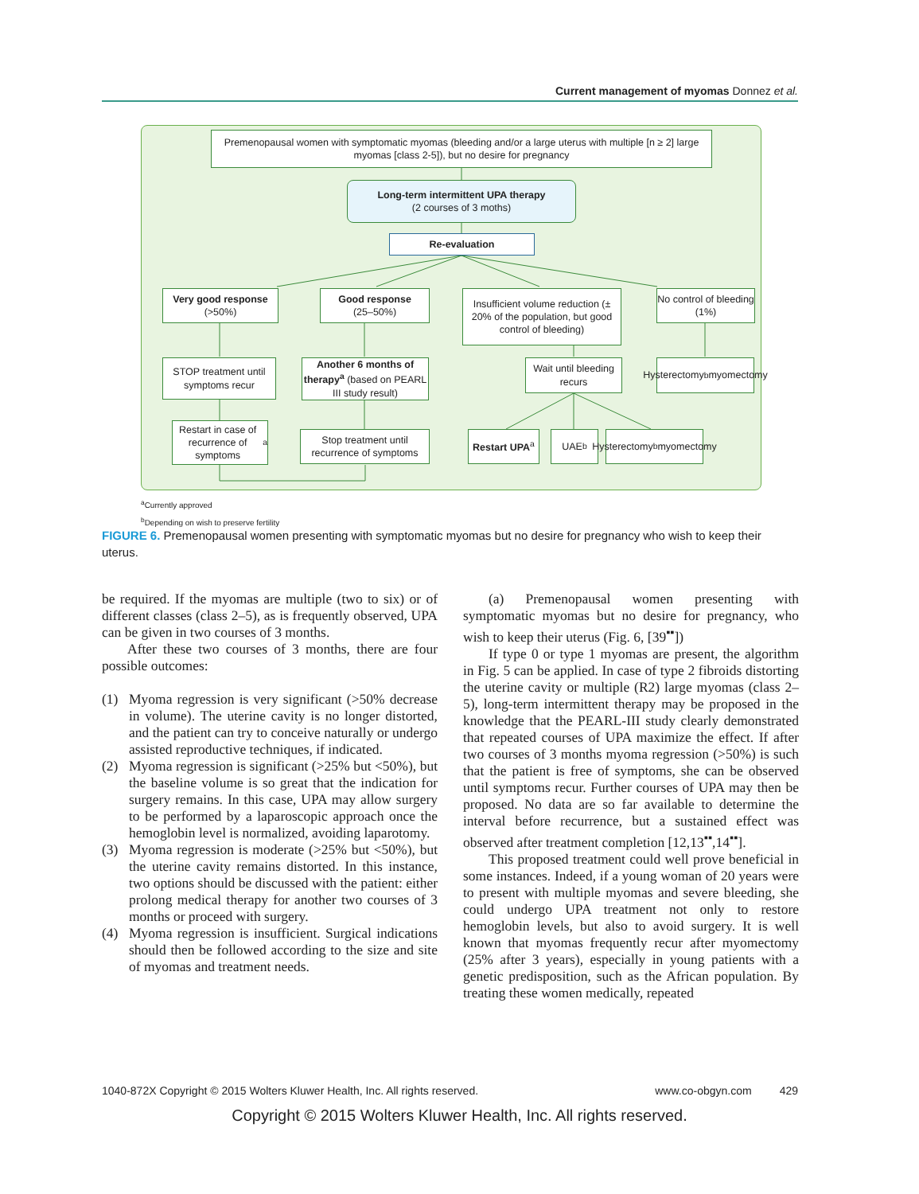Current management of myomas Donnez et al.
Premenopausal women with symptomatic myomas (bleeding and/or a large uterus with multiple [n ≥ 2] large myomas [class 2-5]), but no desire for pregnancy
Long-term intermittent UPA therapy
(2 courses of 3 moths)
Re-evaluation
Very good response
(>50%)
Good response
(25–50%)
Insufficient volume reduction (± 20% of the population, but good control of bleeding)
No control of bleeding (1%)
STOP treatment until symptoms recur
Another 6 months of therapy<sup>a</sup> (based on PEARL III study result)
Wait until bleeding recurs
Hysterectomy<sup>b</sup> myomectomy
Restart in case of recurrence of symptoms<sup>a</sup>
Stop treatment until recurrence of symptoms
Restart UPA<sup>a</sup>
UAE<sup>b</sup>
Hysterectomy<sup>b</sup> myomectomy
<sup>a</sup> Currently approved
<sup>b</sup> Depending on wish to preserve fertility
FIGURE 6. Premenopausal women presenting with symptomatic myomas but no desire for pregnancy who wish to keep their uterus.
be required. If the myomas are multiple (two to six) or of different classes (class 2–5), as is frequently observed, UPA can be given in two courses of 3 months.
After these two courses of 3 months, there are four possible outcomes:
(1) Myoma regression is very significant (>50% decrease in volume). The uterine cavity is no longer distorted, and the patient can try to conceive naturally or undergo assisted reproductive techniques, if indicated.
(2) Myoma regression is significant (>25% but <50%), but the baseline volume is so great that the indication for surgery remains. In this case, UPA may allow surgery to be performed by a laparoscopic approach once the hemoglobin level is normalized, avoiding laparotomy.
(3) Myoma regression is moderate (>25% but <50%), but the uterine cavity remains distorted. In this instance, two options should be discussed with the patient: either prolong medical therapy for another two courses of 3 months or proceed with surgery.
(4) Myoma regression is insufficient. Surgical indications should then be followed according to the size and site of myomas and treatment needs.
(a) Premenopausal women presenting with symptomatic myomas but no desire for pregnancy, who wish to keep their uterus (Fig. 6, [39<sup>▪▪</sup>])
If type 0 or type 1 myomas are present, the algorithm in Fig. 5 can be applied. In case of type 2 fibroids distorting the uterine cavity or multiple (R2) large myomas (class 2–5), long-term intermittent therapy may be proposed in the knowledge that the PEARL-III study clearly demonstrated that repeated courses of UPA maximize the effect. If after two courses of 3 months myoma regression (>50%) is such that the patient is free of symptoms, she can be observed until symptoms recur. Further courses of UPA may then be proposed. No data are so far available to determine the interval before recurrence, but a sustained effect was observed after treatment completion [12,13<sup>▪▪</sup>,14<sup>▪▪</sup>].
This proposed treatment could well prove beneficial in some instances. Indeed, if a young woman of 20 years were to present with multiple myomas and severe bleeding, she could undergo UPA treatment not only to restore hemoglobin levels, but also to avoid surgery. It is well known that myomas frequently recur after myomectomy (25% after 3 years), especially in young patients with a genetic predisposition, such as the African population. By treating these women medically, repeated
1040-872X Copyright © 2015 Wolters Kluwer Health, Inc. All rights reserved. www.co-obgyn.com 429
Copyright © 2015 Wolters Kluwer Health, Inc. All rights reserved.